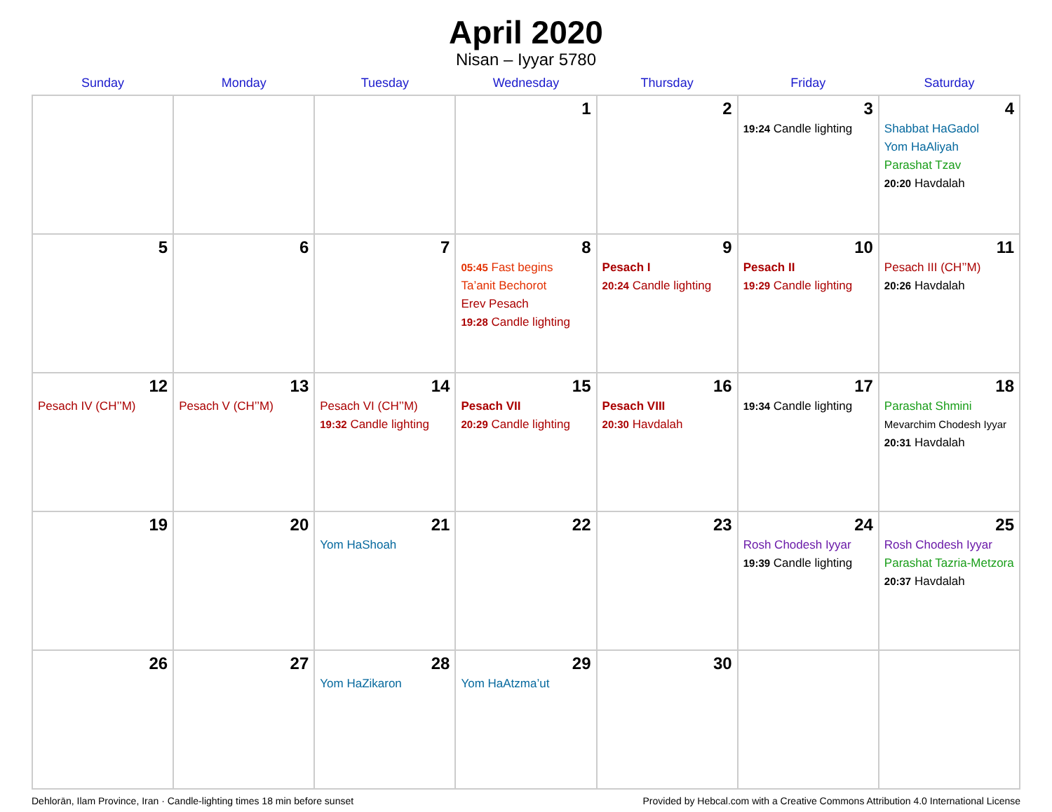April 2020
Nisan – Iyyar 5780
| Sunday | Monday | Tuesday | Wednesday | Thursday | Friday | Saturday |
| --- | --- | --- | --- | --- | --- | --- |
| | | | 1 | 2 | 3 19:24 Candle lighting | 4 Shabbat HaGadol Yom HaAliyah Parashat Tzav 20:20 Havdalah |
| 5 | 6 | 7 | 8 05:45 Fast begins Ta’anit Bechorot Erev Pesach 19:28 Candle lighting | 9 Pesach I 20:24 Candle lighting | 10 Pesach II 19:29 Candle lighting | 11 Pesach III (CH’’M) 20:26 Havdalah |
| 12 Pesach IV (CH’’M) | 13 Pesach V (CH’’M) | 14 Pesach VI (CH’’M) 19:32 Candle lighting | 15 Pesach VII 20:29 Candle lighting | 16 Pesach VIII 20:30 Havdalah | 17 19:34 Candle lighting | 18 Parashat Shmini Mevarchim Chodesh Iyyar 20:31 Havdalah |
| 19 | 20 | 21 Yom HaShoah | 22 | 23 | 24 Rosh Chodesh Iyyar 19:39 Candle lighting | 25 Rosh Chodesh Iyyar Parashat Tazria-Metzora 20:37 Havdalah |
| 26 | 27 | 28 Yom HaZikaron | 29 Yom HaAtzma’ut | 30 | | |
Dehlorān, Ilam Province, Iran · Candle-lighting times 18 min before sunset Provided by Hebcal.com with a Creative Commons Attribution 4.0 International License